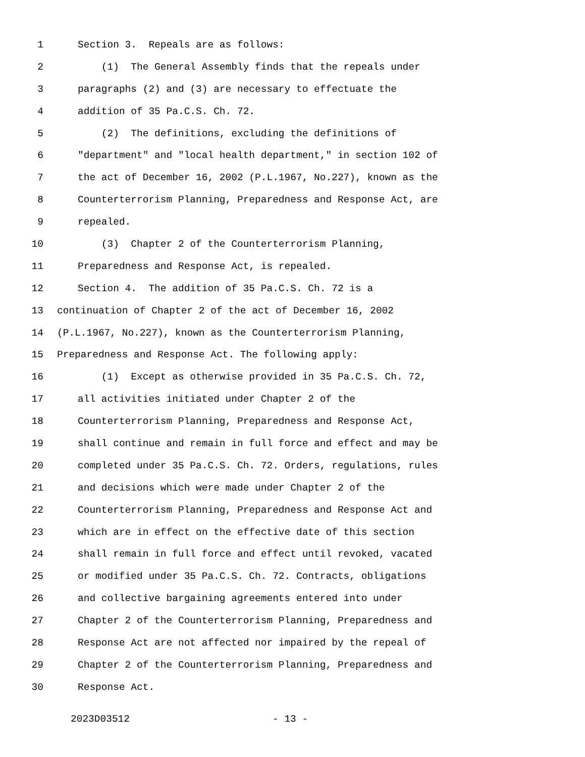1 Section 3. Repeals are as follows:
2 (1) The General Assembly finds that the repeals under
3 paragraphs (2) and (3) are necessary to effectuate the
4 addition of 35 Pa.C.S. Ch. 72.
5 (2) The definitions, excluding the definitions of
6 "department" and "local health department," in section 102 of
7 the act of December 16, 2002 (P.L.1967, No.227), known as the
8 Counterterrorism Planning, Preparedness and Response Act, are
9 repealed.
10 (3) Chapter 2 of the Counterterrorism Planning,
11 Preparedness and Response Act, is repealed.
12 Section 4. The addition of 35 Pa.C.S. Ch. 72 is a
13 continuation of Chapter 2 of the act of December 16, 2002
14 (P.L.1967, No.227), known as the Counterterrorism Planning,
15 Preparedness and Response Act. The following apply:
16 (1) Except as otherwise provided in 35 Pa.C.S. Ch. 72,
17 all activities initiated under Chapter 2 of the
18 Counterterrorism Planning, Preparedness and Response Act,
19 shall continue and remain in full force and effect and may be
20 completed under 35 Pa.C.S. Ch. 72. Orders, regulations, rules
21 and decisions which were made under Chapter 2 of the
22 Counterterrorism Planning, Preparedness and Response Act and
23 which are in effect on the effective date of this section
24 shall remain in full force and effect until revoked, vacated
25 or modified under 35 Pa.C.S. Ch. 72. Contracts, obligations
26 and collective bargaining agreements entered into under
27 Chapter 2 of the Counterterrorism Planning, Preparedness and
28 Response Act are not affected nor impaired by the repeal of
29 Chapter 2 of the Counterterrorism Planning, Preparedness and
30 Response Act.
2023D03512 - 13 -